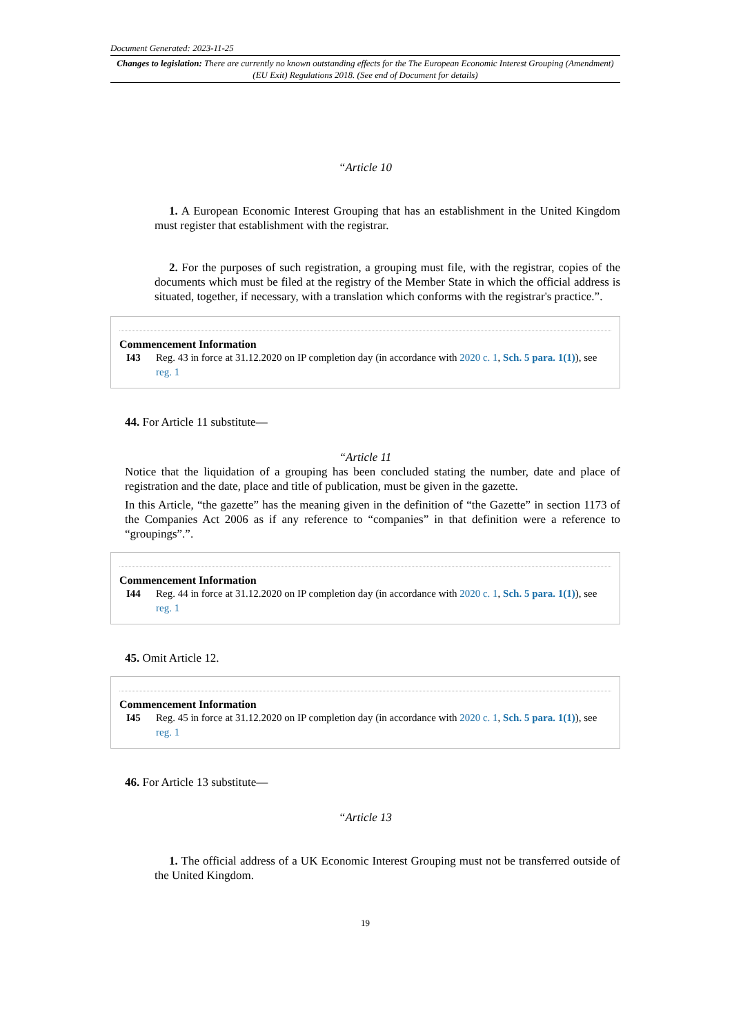Document Generated: 2023-11-25
Changes to legislation: There are currently no known outstanding effects for the The European Economic Interest Grouping (Amendment) (EU Exit) Regulations 2018. (See end of Document for details)
“Article 10
1. A European Economic Interest Grouping that has an establishment in the United Kingdom must register that establishment with the registrar.
2. For the purposes of such registration, a grouping must file, with the registrar, copies of the documents which must be filed at the registry of the Member State in which the official address is situated, together, if necessary, with a translation which conforms with the registrar's practice.”.
Commencement Information
I43 Reg. 43 in force at 31.12.2020 on IP completion day (in accordance with 2020 c. 1, Sch. 5 para. 1(1)), see reg. 1
44. For Article 11 substitute—
“Article 11
Notice that the liquidation of a grouping has been concluded stating the number, date and place of registration and the date, place and title of publication, must be given in the gazette.
In this Article, “the gazette” has the meaning given in the definition of “the Gazette” in section 1173 of the Companies Act 2006 as if any reference to “companies” in that definition were a reference to “groupings”.”.
Commencement Information
I44 Reg. 44 in force at 31.12.2020 on IP completion day (in accordance with 2020 c. 1, Sch. 5 para. 1(1)), see reg. 1
45. Omit Article 12.
Commencement Information
I45 Reg. 45 in force at 31.12.2020 on IP completion day (in accordance with 2020 c. 1, Sch. 5 para. 1(1)), see reg. 1
46. For Article 13 substitute—
“Article 13
1. The official address of a UK Economic Interest Grouping must not be transferred outside of the United Kingdom.
19